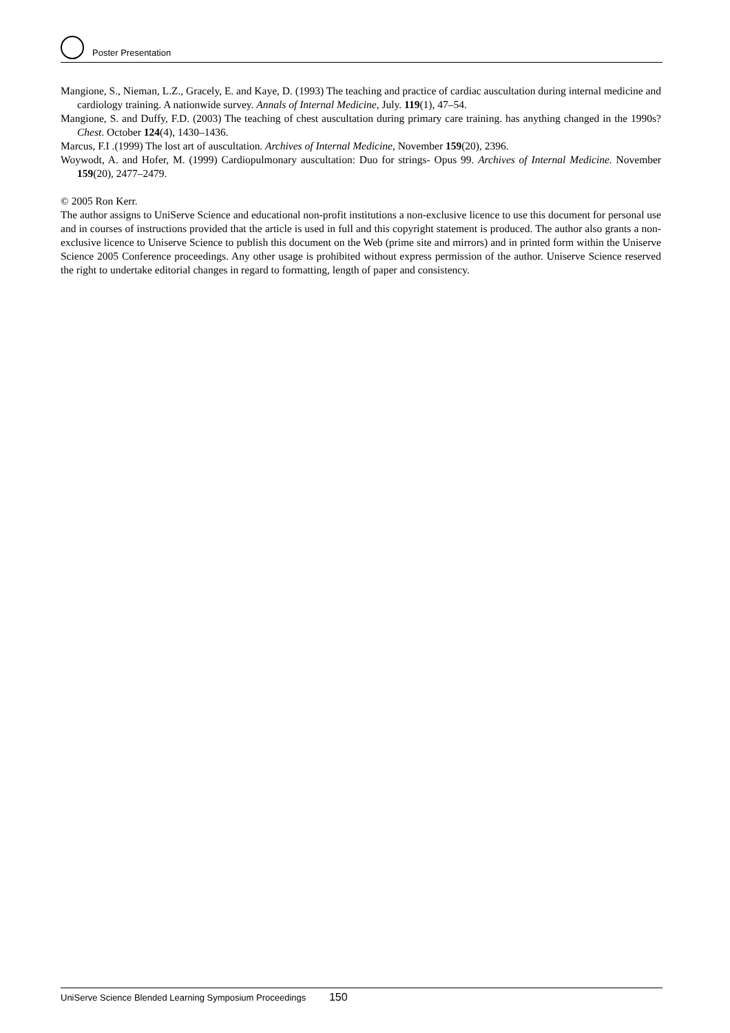Poster Presentation
Mangione, S., Nieman, L.Z., Gracely, E. and Kaye, D. (1993) The teaching and practice of cardiac auscultation during internal medicine and cardiology training. A nationwide survey. Annals of Internal Medicine, July. 119(1), 47–54.
Mangione, S. and Duffy, F.D. (2003) The teaching of chest auscultation during primary care training. has anything changed in the 1990s? Chest. October 124(4), 1430–1436.
Marcus, F.I .(1999) The lost art of auscultation. Archives of Internal Medicine, November 159(20), 2396.
Woywodt, A. and Hofer, M. (1999) Cardiopulmonary auscultation: Duo for strings- Opus 99. Archives of Internal Medicine. November 159(20), 2477–2479.
© 2005 Ron Kerr.
The author assigns to UniServe Science and educational non-profit institutions a non-exclusive licence to use this document for personal use and in courses of instructions provided that the article is used in full and this copyright statement is produced. The author also grants a non-exclusive licence to Uniserve Science to publish this document on the Web (prime site and mirrors) and in printed form within the Uniserve Science 2005 Conference proceedings. Any other usage is prohibited without express permission of the author. Uniserve Science reserved the right to undertake editorial changes in regard to formatting, length of paper and consistency.
UniServe Science Blended Learning Symposium Proceedings 150